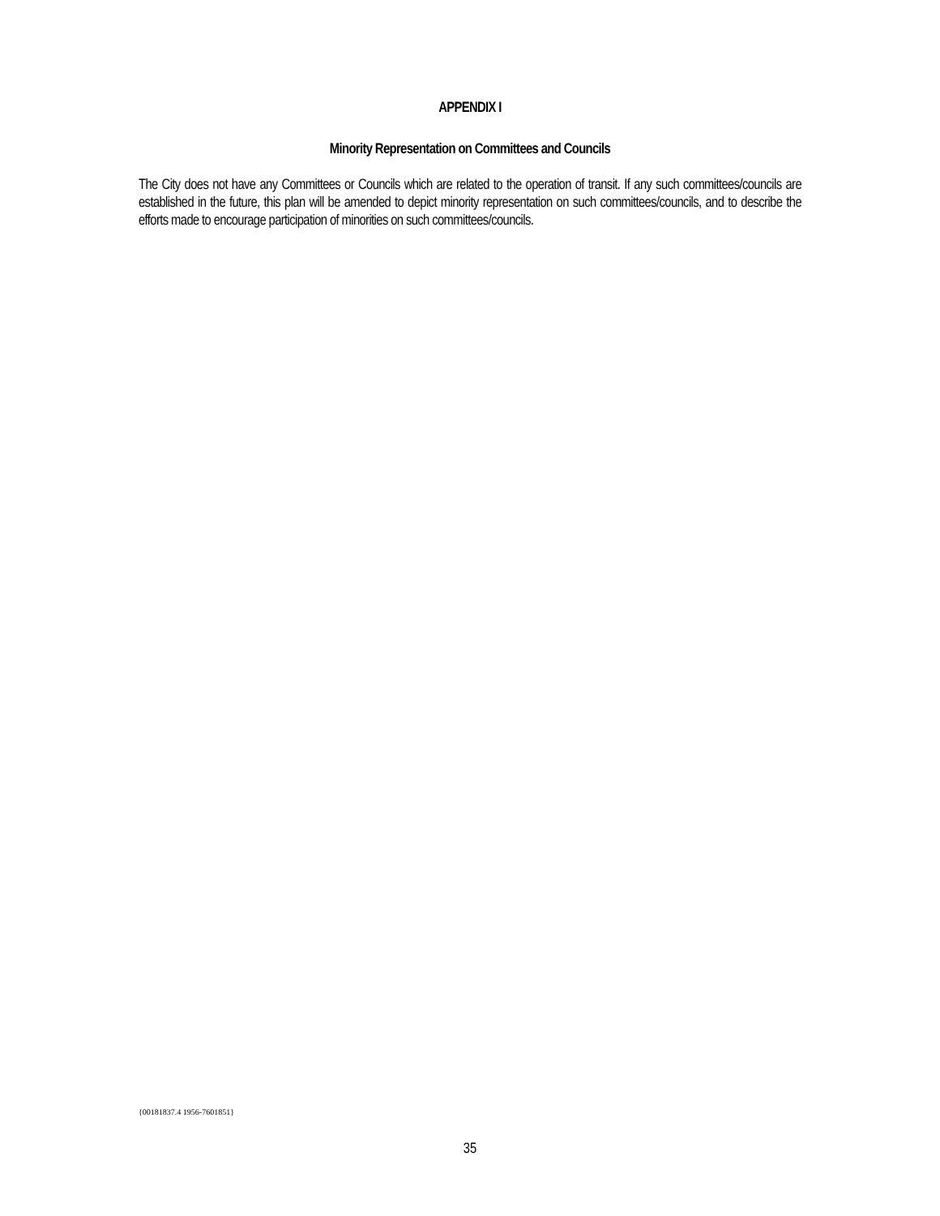APPENDIX I
Minority Representation on Committees and Councils
The City does not have any Committees or Councils which are related to the operation of transit. If any such committees/councils are established in the future, this plan will be amended to depict minority representation on such committees/councils, and to describe the efforts made to encourage participation of minorities on such committees/councils.
{00181837.4 1956-7601851}
35